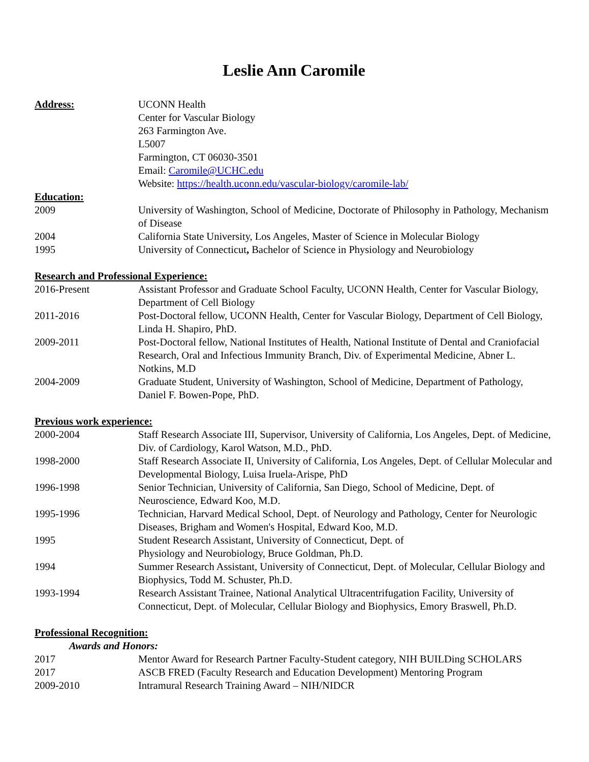Leslie Ann Caromile
Address: UCONN Health
Center for Vascular Biology
263 Farmington Ave.
L5007
Farmington, CT 06030-3501
Email: Caromile@UCHC.edu
Website: https://health.uconn.edu/vascular-biology/caromile-lab/
Education:
2009 University of Washington, School of Medicine, Doctorate of Philosophy in Pathology, Mechanism of Disease
2004 California State University, Los Angeles, Master of Science in Molecular Biology
1995 University of Connecticut, Bachelor of Science in Physiology and Neurobiology
Research and Professional Experience:
2016-Present Assistant Professor and Graduate School Faculty, UCONN Health, Center for Vascular Biology, Department of Cell Biology
2011-2016 Post-Doctoral fellow, UCONN Health, Center for Vascular Biology, Department of Cell Biology, Linda H. Shapiro, PhD.
2009-2011 Post-Doctoral fellow, National Institutes of Health, National Institute of Dental and Craniofacial Research, Oral and Infectious Immunity Branch, Div. of Experimental Medicine, Abner L. Notkins, M.D
2004-2009 Graduate Student, University of Washington, School of Medicine, Department of Pathology, Daniel F. Bowen-Pope, PhD.
Previous work experience:
2000-2004 Staff Research Associate III, Supervisor, University of California, Los Angeles, Dept. of Medicine, Div. of Cardiology, Karol Watson, M.D., PhD.
1998-2000 Staff Research Associate II, University of California, Los Angeles, Dept. of Cellular Molecular and Developmental Biology, Luisa Iruela-Arispe, PhD
1996-1998 Senior Technician, University of California, San Diego, School of Medicine, Dept. of Neuroscience, Edward Koo, M.D.
1995-1996 Technician, Harvard Medical School, Dept. of Neurology and Pathology, Center for Neurologic Diseases, Brigham and Women's Hospital, Edward Koo, M.D.
1995 Student Research Assistant, University of Connecticut, Dept. of
Physiology and Neurobiology, Bruce Goldman, Ph.D.
1994 Summer Research Assistant, University of Connecticut, Dept. of Molecular, Cellular Biology and Biophysics, Todd M. Schuster, Ph.D.
1993-1994 Research Assistant Trainee, National Analytical Ultracentrifugation Facility, University of Connecticut, Dept. of Molecular, Cellular Biology and Biophysics, Emory Braswell, Ph.D.
Professional Recognition:
Awards and Honors:
2017 Mentor Award for Research Partner Faculty-Student category, NIH BUILDing SCHOLARS
2017 ASCB FRED (Faculty Research and Education Development) Mentoring Program
2009-2010 Intramural Research Training Award – NIH/NIDCR